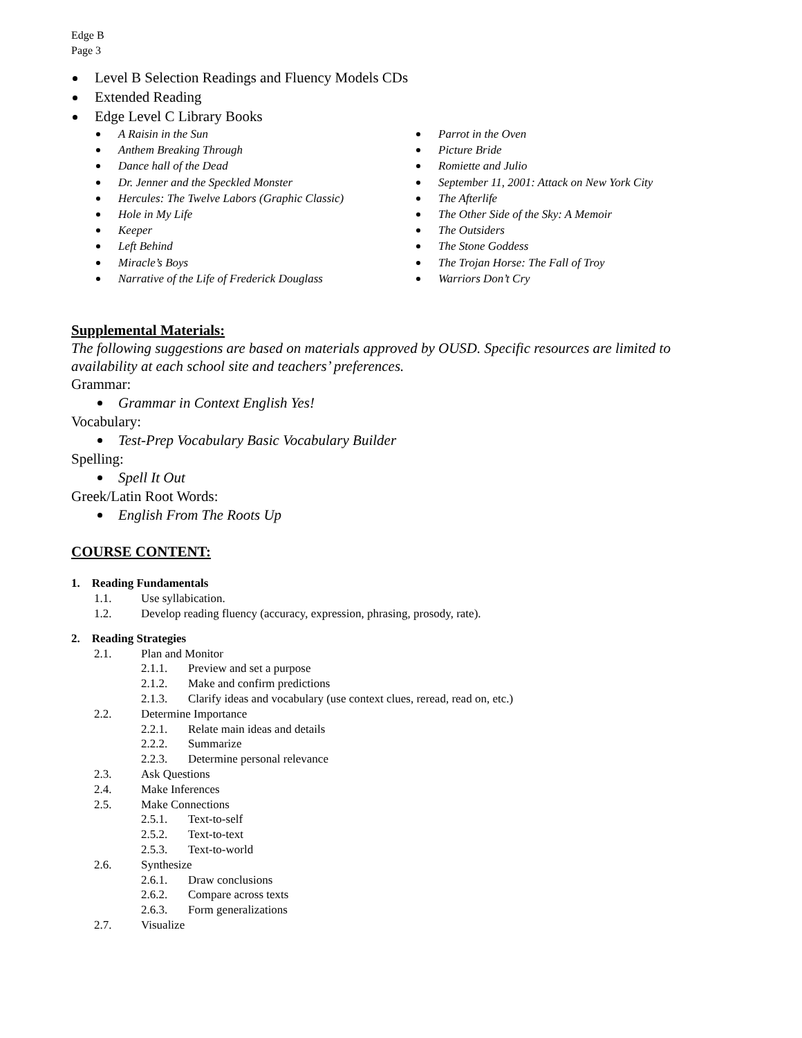Edge B
Page 3
Level B Selection Readings and Fluency Models CDs
Extended Reading
Edge Level C Library Books
A Raisin in the Sun
Anthem Breaking Through
Dance hall of the Dead
Dr. Jenner and the Speckled Monster
Hercules: The Twelve Labors (Graphic Classic)
Hole in My Life
Keeper
Left Behind
Miracle’s Boys
Narrative of the Life of Frederick Douglass
Parrot in the Oven
Picture Bride
Romiette and Julio
September 11, 2001: Attack on New York City
The Afterlife
The Other Side of the Sky: A Memoir
The Outsiders
The Stone Goddess
The Trojan Horse: The Fall of Troy
Warriors Don’t Cry
Supplemental Materials:
The following suggestions are based on materials approved by OUSD. Specific resources are limited to availability at each school site and teachers’ preferences.
Grammar:
Grammar in Context English Yes!
Vocabulary:
Test-Prep Vocabulary Basic Vocabulary Builder
Spelling:
Spell It Out
Greek/Latin Root Words:
English From The Roots Up
COURSE CONTENT:
1. Reading Fundamentals
1.1. Use syllabication.
1.2. Develop reading fluency (accuracy, expression, phrasing, prosody, rate).
2. Reading Strategies
2.1. Plan and Monitor
2.1.1. Preview and set a purpose
2.1.2. Make and confirm predictions
2.1.3. Clarify ideas and vocabulary (use context clues, reread, read on, etc.)
2.2. Determine Importance
2.2.1. Relate main ideas and details
2.2.2. Summarize
2.2.3. Determine personal relevance
2.3. Ask Questions
2.4. Make Inferences
2.5. Make Connections
2.5.1. Text-to-self
2.5.2. Text-to-text
2.5.3. Text-to-world
2.6. Synthesize
2.6.1. Draw conclusions
2.6.2. Compare across texts
2.6.3. Form generalizations
2.7. Visualize